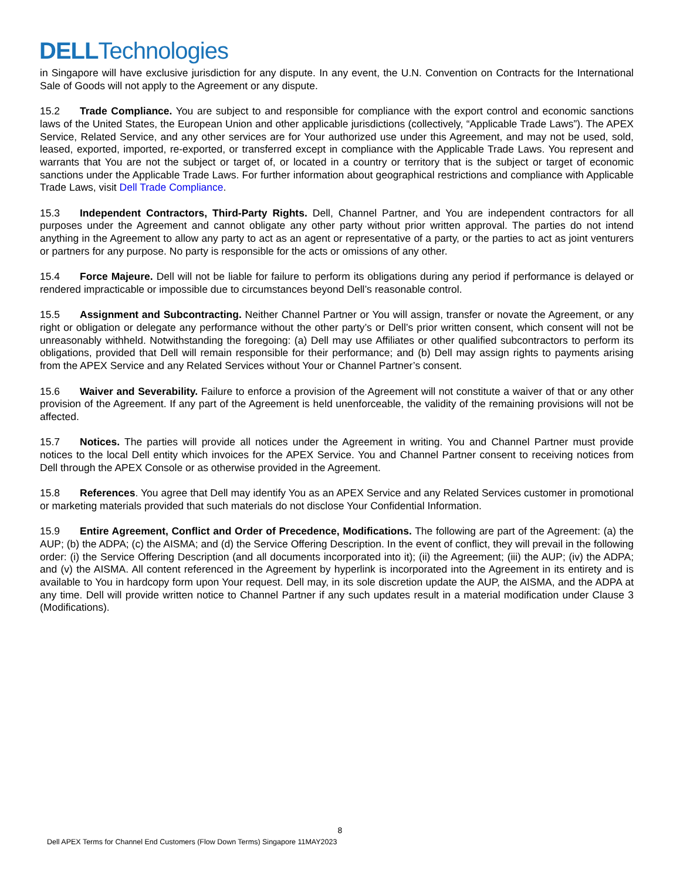DELLTechnologies
in Singapore will have exclusive jurisdiction for any dispute. In any event, the U.N. Convention on Contracts for the International Sale of Goods will not apply to the Agreement or any dispute.
15.2 Trade Compliance. You are subject to and responsible for compliance with the export control and economic sanctions laws of the United States, the European Union and other applicable jurisdictions (collectively, “Applicable Trade Laws”). The APEX Service, Related Service, and any other services are for Your authorized use under this Agreement, and may not be used, sold, leased, exported, imported, re-exported, or transferred except in compliance with the Applicable Trade Laws. You represent and warrants that You are not the subject or target of, or located in a country or territory that is the subject or target of economic sanctions under the Applicable Trade Laws. For further information about geographical restrictions and compliance with Applicable Trade Laws, visit Dell Trade Compliance.
15.3 Independent Contractors, Third-Party Rights. Dell, Channel Partner, and You are independent contractors for all purposes under the Agreement and cannot obligate any other party without prior written approval. The parties do not intend anything in the Agreement to allow any party to act as an agent or representative of a party, or the parties to act as joint venturers or partners for any purpose. No party is responsible for the acts or omissions of any other.
15.4 Force Majeure. Dell will not be liable for failure to perform its obligations during any period if performance is delayed or rendered impracticable or impossible due to circumstances beyond Dell’s reasonable control.
15.5 Assignment and Subcontracting. Neither Channel Partner or You will assign, transfer or novate the Agreement, or any right or obligation or delegate any performance without the other party’s or Dell’s prior written consent, which consent will not be unreasonably withheld. Notwithstanding the foregoing: (a) Dell may use Affiliates or other qualified subcontractors to perform its obligations, provided that Dell will remain responsible for their performance; and (b) Dell may assign rights to payments arising from the APEX Service and any Related Services without Your or Channel Partner’s consent.
15.6 Waiver and Severability. Failure to enforce a provision of the Agreement will not constitute a waiver of that or any other provision of the Agreement. If any part of the Agreement is held unenforceable, the validity of the remaining provisions will not be affected.
15.7 Notices. The parties will provide all notices under the Agreement in writing. You and Channel Partner must provide notices to the local Dell entity which invoices for the APEX Service. You and Channel Partner consent to receiving notices from Dell through the APEX Console or as otherwise provided in the Agreement.
15.8 References. You agree that Dell may identify You as an APEX Service and any Related Services customer in promotional or marketing materials provided that such materials do not disclose Your Confidential Information.
15.9 Entire Agreement, Conflict and Order of Precedence, Modifications. The following are part of the Agreement: (a) the AUP; (b) the ADPA; (c) the AISMA; and (d) the Service Offering Description. In the event of conflict, they will prevail in the following order: (i) the Service Offering Description (and all documents incorporated into it); (ii) the Agreement; (iii) the AUP; (iv) the ADPA; and (v) the AISMA. All content referenced in the Agreement by hyperlink is incorporated into the Agreement in its entirety and is available to You in hardcopy form upon Your request. Dell may, in its sole discretion update the AUP, the AISMA, and the ADPA at any time. Dell will provide written notice to Channel Partner if any such updates result in a material modification under Clause 3 (Modifications).
8
Dell APEX Terms for Channel End Customers (Flow Down Terms) Singapore 11MAY2023